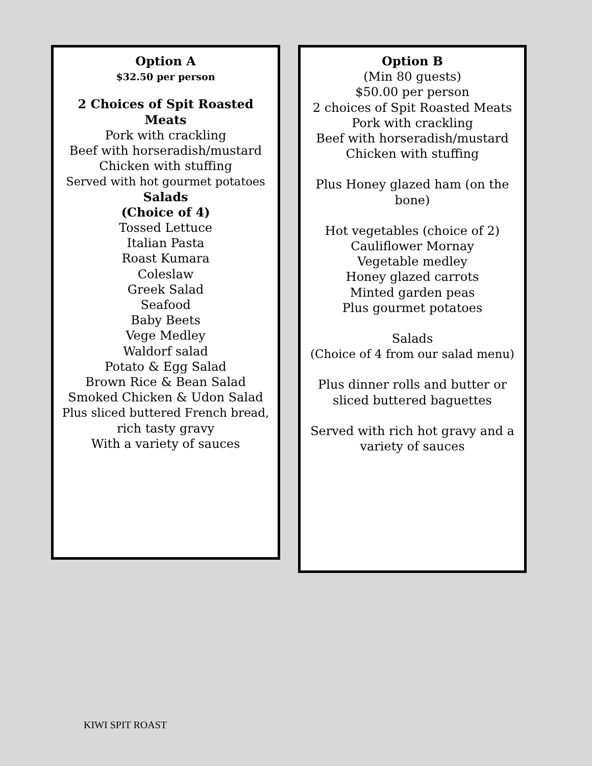Option A
$32.50 per person
2 Choices of Spit Roasted
Meats
Pork with crackling
Beef with horseradish/mustard
Chicken with stuffing
Served with hot gourmet potatoes
Salads
(Choice of 4)
Tossed Lettuce
Italian Pasta
Roast Kumara
Coleslaw
Greek Salad
Seafood
Baby Beets
Vege Medley
Waldorf salad
Potato & Egg Salad
Brown Rice & Bean Salad
Smoked Chicken & Udon Salad
Plus sliced buttered French bread,
rich tasty gravy
With a variety of sauces
Option B
(Min 80 guests)
$50.00 per person
2 choices of Spit Roasted Meats
Pork with crackling
Beef with horseradish/mustard
Chicken with stuffing
Plus Honey glazed ham (on the
bone)
Hot vegetables (choice of 2)
Cauliflower Mornay
Vegetable medley
Honey glazed carrots
Minted garden peas
Plus gourmet potatoes
Salads
(Choice of 4 from our salad menu)
Plus dinner rolls and butter or
sliced buttered baguettes
Served with rich hot gravy and a
variety of sauces
KIWI SPIT ROAST